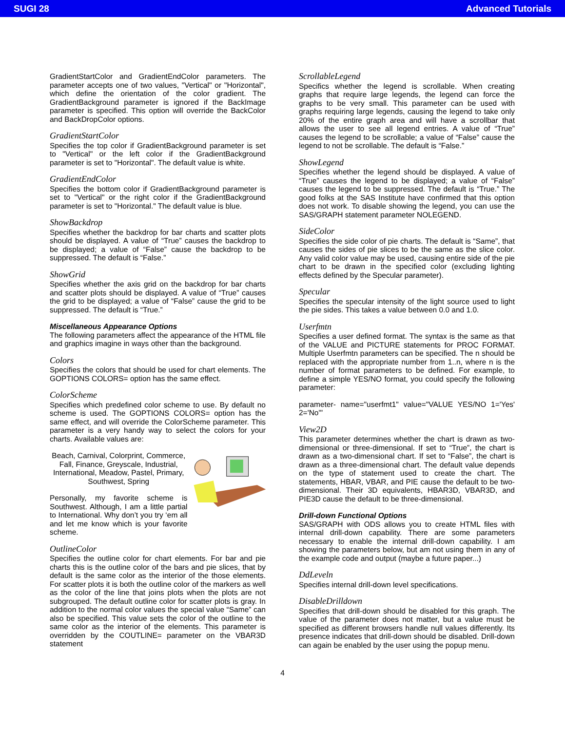SUGI 28 Advanced Tutorials
GradientStartColor and GradientEndColor parameters. The parameter accepts one of two values, "Vertical" or "Horizontal", which define the orientation of the color gradient. The GradientBackground parameter is ignored if the BackImage parameter is specified. This option will override the BackColor and BackDropColor options.
GradientStartColor
Specifies the top color if GradientBackground parameter is set to "Vertical" or the left color if the GradientBackground parameter is set to "Horizontal". The default value is white.
GradientEndColor
Specifies the bottom color if GradientBackground parameter is set to "Vertical" or the right color if the GradientBackground parameter is set to "Horizontal." The default value is blue.
ShowBackdrop
Specifies whether the backdrop for bar charts and scatter plots should be displayed. A value of “True” causes the backdrop to be displayed; a value of “False” cause the backdrop to be suppressed. The default is “False.”
ShowGrid
Specifies whether the axis grid on the backdrop for bar charts and scatter plots should be displayed. A value of “True” causes the grid to be displayed; a value of “False” cause the grid to be suppressed. The default is “True.”
Miscellaneous Appearance Options
The following parameters affect the appearance of the HTML file and graphics imagine in ways other than the background.
Colors
Specifies the colors that should be used for chart elements. The GOPTIONS COLORS= option has the same effect.
ColorScheme
Specifies which predefined color scheme to use. By default no scheme is used. The GOPTIONS COLORS= option has the same effect, and will override the ColorScheme parameter. This parameter is a very handy way to select the colors for your charts. Available values are:
Beach, Carnival, Colorprint, Commerce, Fall, Finance, Greyscale, Industrial, International, Meadow, Pastel, Primary, Southwest, Spring
Personally, my favorite scheme is Southwest. Although, I am a little partial to International. Why don’t you try ‘em all and let me know which is your favorite scheme.
OutlineColor
Specifies the outline color for chart elements. For bar and pie charts this is the outline color of the bars and pie slices, that by default is the same color as the interior of the those elements. For scatter plots it is both the outline color of the markers as well as the color of the line that joins plots when the plots are not subgrouped. The default outline color for scatter plots is gray. In addition to the normal color values the special value “Same” can also be specified. This value sets the color of the outline to the same color as the interior of the elements. This parameter is overridden by the COUTLINE= parameter on the VBAR3D statement
ScrollableLegend
Specifics whether the legend is scrollable. When creating graphs that require large legends, the legend can force the graphs to be very small. This parameter can be used with graphs requiring large legends, causing the legend to take only 20% of the entire graph area and will have a scrollbar that allows the user to see all legend entries. A value of “True” causes the legend to be scrollable; a value of “False” cause the legend to not be scrollable. The default is “False.”
ShowLegend
Specifies whether the legend should be displayed. A value of “True” causes the legend to be displayed; a value of “False” causes the legend to be suppressed. The default is “True.” The good folks at the SAS Institute have confirmed that this option does not work. To disable showing the legend, you can use the SAS/GRAPH statement parameter NOLEGEND.
SideColor
Specifies the side color of pie charts. The default is “Same”, that causes the sides of pie slices to be the same as the slice color. Any valid color value may be used, causing entire side of the pie chart to be drawn in the specified color (excluding lighting effects defined by the Specular parameter).
Specular
Specifies the specular intensity of the light source used to light the pie sides. This takes a value between 0.0 and 1.0.
Userfmtn
Specifies a user defined format. The syntax is the same as that of the VALUE and PICTURE statements for PROC FORMAT. Multiple Userfmtn parameters can be specified. The n should be replaced with the appropriate number from 1..n, where n is the number of format parameters to be defined. For example, to define a simple YES/NO format, you could specify the following parameter:
parameter- name="userfmt1" value="VALUE YES/NO 1='Yes' 2='No'"
View2D
This parameter determines whether the chart is drawn as two-dimensional or three-dimensional. If set to “True”, the chart is drawn as a two-dimensional chart. If set to “False”, the chart is drawn as a three-dimensional chart. The default value depends on the type of statement used to create the chart. The statements, HBAR, VBAR, and PIE cause the default to be two-dimensional. Their 3D equivalents, HBAR3D, VBAR3D, and PIE3D cause the default to be three-dimensional.
Drill-down Functional Options
SAS/GRAPH with ODS allows you to create HTML files with internal drill-down capability. There are some parameters necessary to enable the internal drill-down capability. I am showing the parameters below, but am not using them in any of the example code and output (maybe a future paper...)
DdLeveln
Specifies internal drill-down level specifications.
DisableDrilldown
Specifies that drill-down should be disabled for this graph. The value of the parameter does not matter, but a value must be specified as different browsers handle null values differently. Its presence indicates that drill-down should be disabled. Drill-down can again be enabled by the user using the popup menu.
4